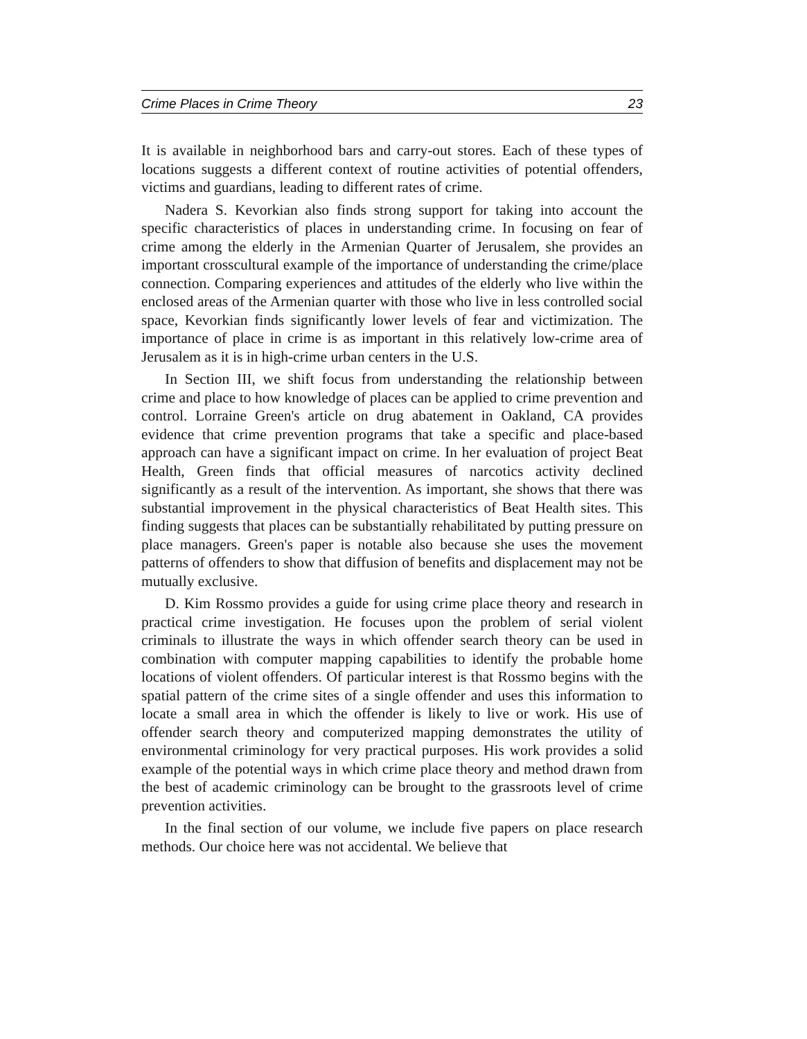Crime Places in Crime Theory 23
It is available in neighborhood bars and carry-out stores. Each of these types of locations suggests a different context of routine activities of potential offenders, victims and guardians, leading to different rates of crime.
Nadera S. Kevorkian also finds strong support for taking into account the specific characteristics of places in understanding crime. In focusing on fear of crime among the elderly in the Armenian Quarter of Jerusalem, she provides an important crosscultural example of the importance of understanding the crime/place connection. Comparing experiences and attitudes of the elderly who live within the enclosed areas of the Armenian quarter with those who live in less controlled social space, Kevorkian finds significantly lower levels of fear and victimization. The importance of place in crime is as important in this relatively low-crime area of Jerusalem as it is in high-crime urban centers in the U.S.
In Section III, we shift focus from understanding the relationship between crime and place to how knowledge of places can be applied to crime prevention and control. Lorraine Green's article on drug abatement in Oakland, CA provides evidence that crime prevention programs that take a specific and place-based approach can have a significant impact on crime. In her evaluation of project Beat Health, Green finds that official measures of narcotics activity declined significantly as a result of the intervention. As important, she shows that there was substantial improvement in the physical characteristics of Beat Health sites. This finding suggests that places can be substantially rehabilitated by putting pressure on place managers. Green's paper is notable also because she uses the movement patterns of offenders to show that diffusion of benefits and displacement may not be mutually exclusive.
D. Kim Rossmo provides a guide for using crime place theory and research in practical crime investigation. He focuses upon the problem of serial violent criminals to illustrate the ways in which offender search theory can be used in combination with computer mapping capabilities to identify the probable home locations of violent offenders. Of particular interest is that Rossmo begins with the spatial pattern of the crime sites of a single offender and uses this information to locate a small area in which the offender is likely to live or work. His use of offender search theory and computerized mapping demonstrates the utility of environmental criminology for very practical purposes. His work provides a solid example of the potential ways in which crime place theory and method drawn from the best of academic criminology can be brought to the grassroots level of crime prevention activities.
In the final section of our volume, we include five papers on place research methods. Our choice here was not accidental. We believe that